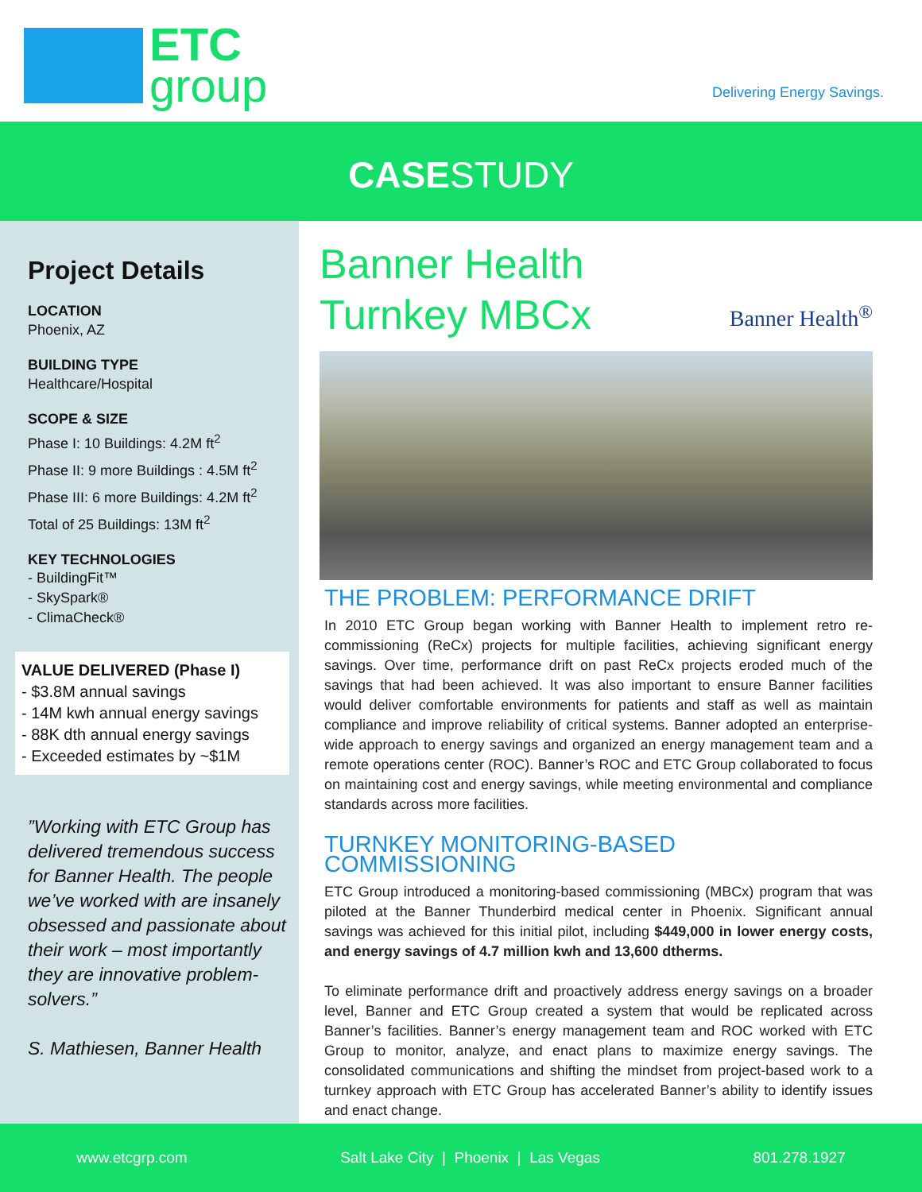ETC
group
Delivering Energy Savings.
CASESTUDY
Project Details
LOCATION
Phoenix, AZ
BUILDING TYPE
Healthcare/Hospital
SCOPE & SIZE
Phase I: 10 Buildings: 4.2M ft<sup>2</sup>
Phase II: 9 more Buildings : 4.5M ft<sup>2</sup>
Phase III: 6 more Buildings: 4.2M ft<sup>2</sup>
Total of 25 Buildings: 13M ft<sup>2</sup>
KEY TECHNOLOGIES
- BuildingFit™
- SkySpark®
- ClimaCheck®
VALUE DELIVERED (Phase I)
- $3.8M annual savings
- 14M kwh annual energy savings
- 88K dth annual energy savings
- Exceeded estimates by ~$1M
”Working with ETC Group has delivered tremendous success for Banner Health. The people we’ve worked with are insanely obsessed and passionate about their work – most importantly they are innovative problem-solvers.”
S. Mathiesen, Banner Health
Banner Health
Turnkey MBCx
Banner Health<sup>®</sup>
THE PROBLEM: PERFORMANCE DRIFT
In 2010 ETC Group began working with Banner Health to implement retro re-commissioning (ReCx) projects for multiple facilities, achieving significant energy savings. Over time, performance drift on past ReCx projects eroded much of the savings that had been achieved. It was also important to ensure Banner facilities would deliver comfortable environments for patients and staff as well as maintain compliance and improve reliability of critical systems. Banner adopted an enterprise-wide approach to energy savings and organized an energy management team and a remote operations center (ROC). Banner’s ROC and ETC Group collaborated to focus on maintaining cost and energy savings, while meeting environmental and compliance standards across more facilities.
TURNKEY MONITORING-BASED COMMISSIONING
ETC Group introduced a monitoring-based commissioning (MBCx) program that was piloted at the Banner Thunderbird medical center in Phoenix. Significant annual savings was achieved for this initial pilot, including $449,000 in lower energy costs, and energy savings of 4.7 million kwh and 13,600 dtherms.
To eliminate performance drift and proactively address energy savings on a broader level, Banner and ETC Group created a system that would be replicated across Banner’s facilities. Banner’s energy management team and ROC worked with ETC Group to monitor, analyze, and enact plans to maximize energy savings. The consolidated communications and shifting the mindset from project-based work to a turnkey approach with ETC Group has accelerated Banner’s ability to identify issues and enact change.
www.etcgrp.com Salt Lake City | Phoenix | Las Vegas 801.278.1927